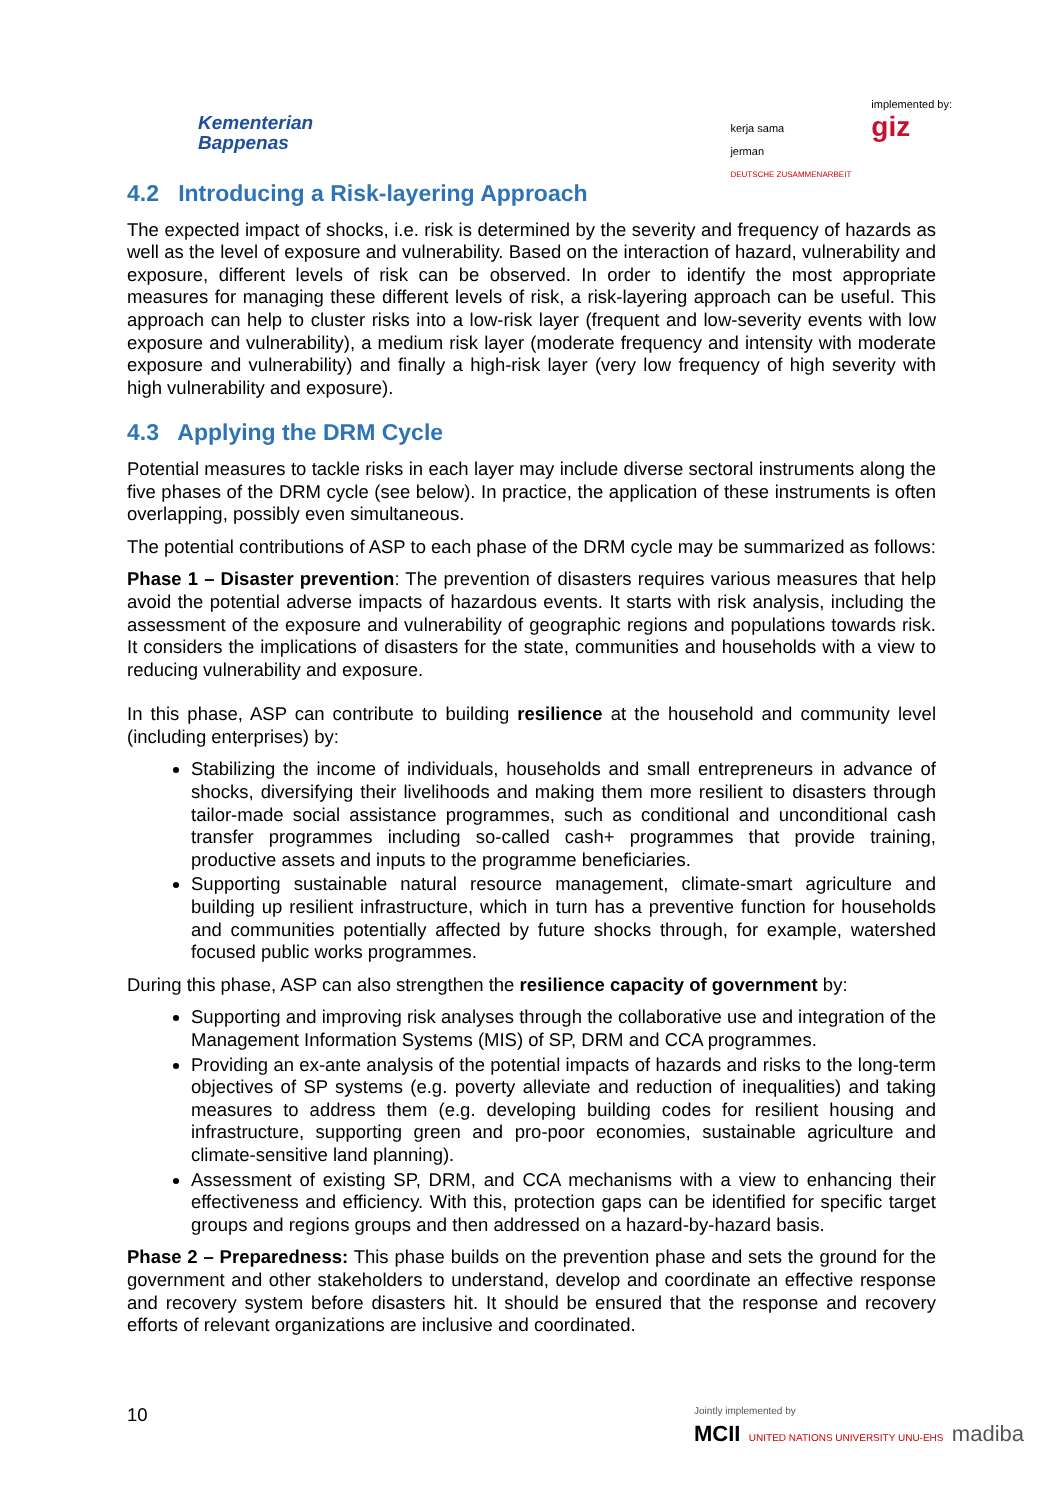Kementerian
Bappenas
kerja sama
jerman
DEUTSCHE ZUSAMMENARBEIT
implemented by:
giz
4.2 Introducing a Risk-layering Approach
The expected impact of shocks, i.e. risk is determined by the severity and frequency of hazards as well as the level of exposure and vulnerability. Based on the interaction of hazard, vulnerability and exposure, different levels of risk can be observed. In order to identify the most appropriate measures for managing these different levels of risk, a risk-layering approach can be useful. This approach can help to cluster risks into a low-risk layer (frequent and low-severity events with low exposure and vulnerability), a medium risk layer (moderate frequency and intensity with moderate exposure and vulnerability) and finally a high-risk layer (very low frequency of high severity with high vulnerability and exposure).
4.3 Applying the DRM Cycle
Potential measures to tackle risks in each layer may include diverse sectoral instruments along the five phases of the DRM cycle (see below). In practice, the application of these instruments is often overlapping, possibly even simultaneous.
The potential contributions of ASP to each phase of the DRM cycle may be summarized as follows:
Phase 1 – Disaster prevention: The prevention of disasters requires various measures that help avoid the potential adverse impacts of hazardous events. It starts with risk analysis, including the assessment of the exposure and vulnerability of geographic regions and populations towards risk. It considers the implications of disasters for the state, communities and households with a view to reducing vulnerability and exposure.
In this phase, ASP can contribute to building resilience at the household and community level (including enterprises) by:
Stabilizing the income of individuals, households and small entrepreneurs in advance of shocks, diversifying their livelihoods and making them more resilient to disasters through tailor-made social assistance programmes, such as conditional and unconditional cash transfer programmes including so-called cash+ programmes that provide training, productive assets and inputs to the programme beneficiaries.
Supporting sustainable natural resource management, climate-smart agriculture and building up resilient infrastructure, which in turn has a preventive function for households and communities potentially affected by future shocks through, for example, watershed focused public works programmes.
During this phase, ASP can also strengthen the resilience capacity of government by:
Supporting and improving risk analyses through the collaborative use and integration of the Management Information Systems (MIS) of SP, DRM and CCA programmes.
Providing an ex-ante analysis of the potential impacts of hazards and risks to the long-term objectives of SP systems (e.g. poverty alleviate and reduction of inequalities) and taking measures to address them (e.g. developing building codes for resilient housing and infrastructure, supporting green and pro-poor economies, sustainable agriculture and climate-sensitive land planning).
Assessment of existing SP, DRM, and CCA mechanisms with a view to enhancing their effectiveness and efficiency. With this, protection gaps can be identified for specific target groups and regions groups and then addressed on a hazard-by-hazard basis.
Phase 2 – Preparedness: This phase builds on the prevention phase and sets the ground for the government and other stakeholders to understand, develop and coordinate an effective response and recovery system before disasters hit. It should be ensured that the response and recovery efforts of relevant organizations are inclusive and coordinated.
10
Jointly implemented by
MCII UNITED NATIONS UNIVERSITY UNU-EHS madiba